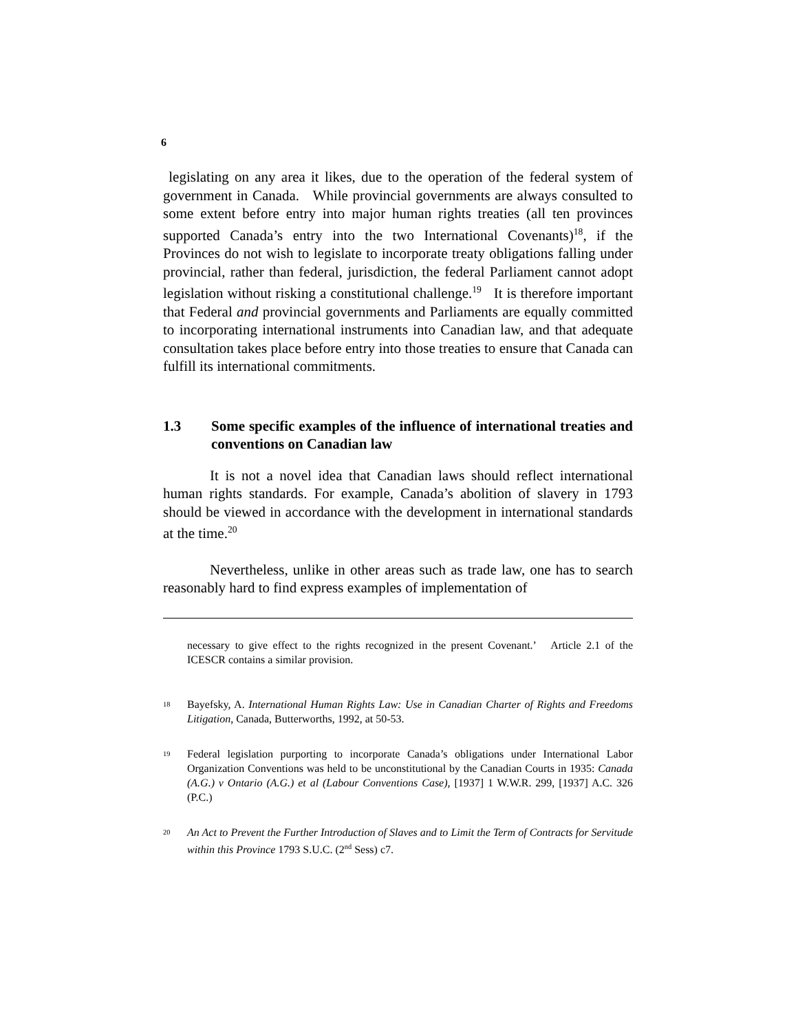6
legislating on any area it likes, due to the operation of the federal system of government in Canada. While provincial governments are always consulted to some extent before entry into major human rights treaties (all ten provinces supported Canada’s entry into the two International Covenants)<sup>18</sup>, if the Provinces do not wish to legislate to incorporate treaty obligations falling under provincial, rather than federal, jurisdiction, the federal Parliament cannot adopt legislation without risking a constitutional challenge.<sup>19</sup> It is therefore important that Federal and provincial governments and Parliaments are equally committed to incorporating international instruments into Canadian law, and that adequate consultation takes place before entry into those treaties to ensure that Canada can fulfill its international commitments.
1.3 Some specific examples of the influence of international treaties and conventions on Canadian law
It is not a novel idea that Canadian laws should reflect international human rights standards. For example, Canada’s abolition of slavery in 1793 should be viewed in accordance with the development in international standards at the time.<sup>20</sup>
Nevertheless, unlike in other areas such as trade law, one has to search reasonably hard to find express examples of implementation of
necessary to give effect to the rights recognized in the present Covenant.’ Article 2.1 of the ICESCR contains a similar provision.
<sup>18</sup> Bayefsky, A. International Human Rights Law: Use in Canadian Charter of Rights and Freedoms Litigation, Canada, Butterworths, 1992, at 50-53.
<sup>19</sup> Federal legislation purporting to incorporate Canada’s obligations under International Labor Organization Conventions was held to be unconstitutional by the Canadian Courts in 1935: Canada (A.G.) v Ontario (A.G.) et al (Labour Conventions Case), [1937] 1 W.W.R. 299, [1937] A.C. 326 (P.C.)
<sup>20</sup> An Act to Prevent the Further Introduction of Slaves and to Limit the Term of Contracts for Servitude within this Province 1793 S.U.C. (2<sup>nd</sup> Sess) c7.